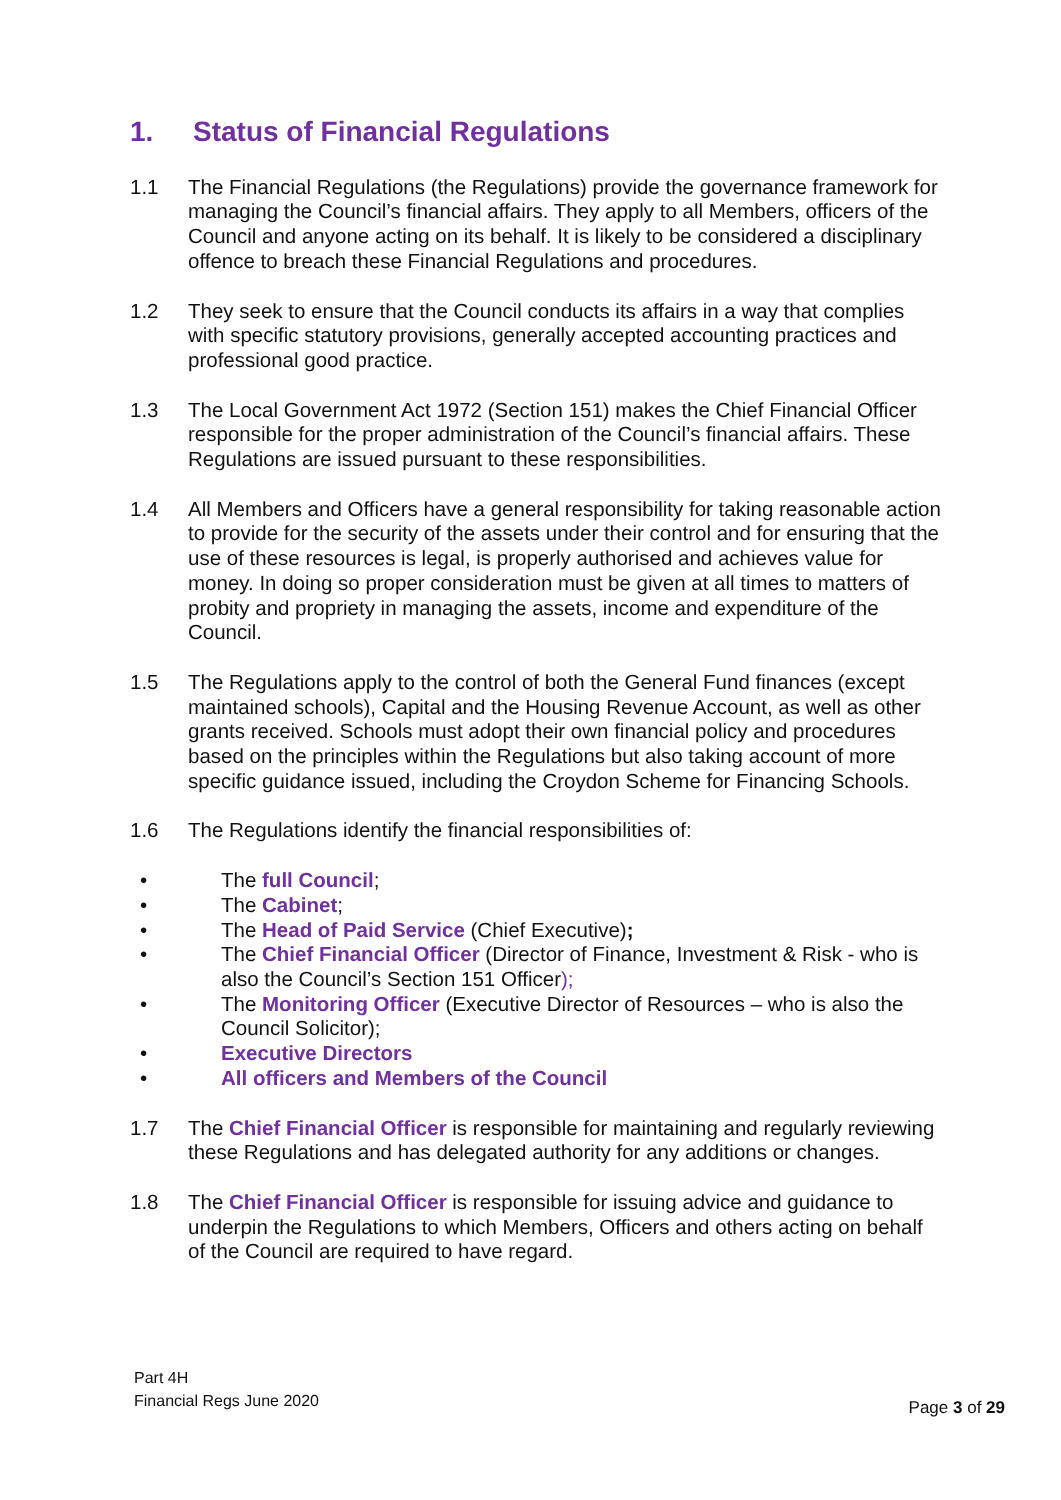1. Status of Financial Regulations
1.1 The Financial Regulations (the Regulations) provide the governance framework for managing the Council’s financial affairs. They apply to all Members, officers of the Council and anyone acting on its behalf. It is likely to be considered a disciplinary offence to breach these Financial Regulations and procedures.
1.2 They seek to ensure that the Council conducts its affairs in a way that complies with specific statutory provisions, generally accepted accounting practices and professional good practice.
1.3 The Local Government Act 1972 (Section 151) makes the Chief Financial Officer responsible for the proper administration of the Council’s financial affairs. These Regulations are issued pursuant to these responsibilities.
1.4 All Members and Officers have a general responsibility for taking reasonable action to provide for the security of the assets under their control and for ensuring that the use of these resources is legal, is properly authorised and achieves value for money. In doing so proper consideration must be given at all times to matters of probity and propriety in managing the assets, income and expenditure of the Council.
1.5 The Regulations apply to the control of both the General Fund finances (except maintained schools), Capital and the Housing Revenue Account, as well as other grants received. Schools must adopt their own financial policy and procedures based on the principles within the Regulations but also taking account of more specific guidance issued, including the Croydon Scheme for Financing Schools.
1.6 The Regulations identify the financial responsibilities of:
• The full Council;
• The Cabinet;
• The Head of Paid Service (Chief Executive);
• The Chief Financial Officer (Director of Finance, Investment & Risk - who is also the Council’s Section 151 Officer);
• The Monitoring Officer (Executive Director of Resources – who is also the Council Solicitor);
• Executive Directors
• All officers and Members of the Council
1.7 The Chief Financial Officer is responsible for maintaining and regularly reviewing these Regulations and has delegated authority for any additions or changes.
1.8 The Chief Financial Officer is responsible for issuing advice and guidance to underpin the Regulations to which Members, Officers and others acting on behalf of the Council are required to have regard.
Part 4H
Financial Regs June 2020
Page 3 of 29